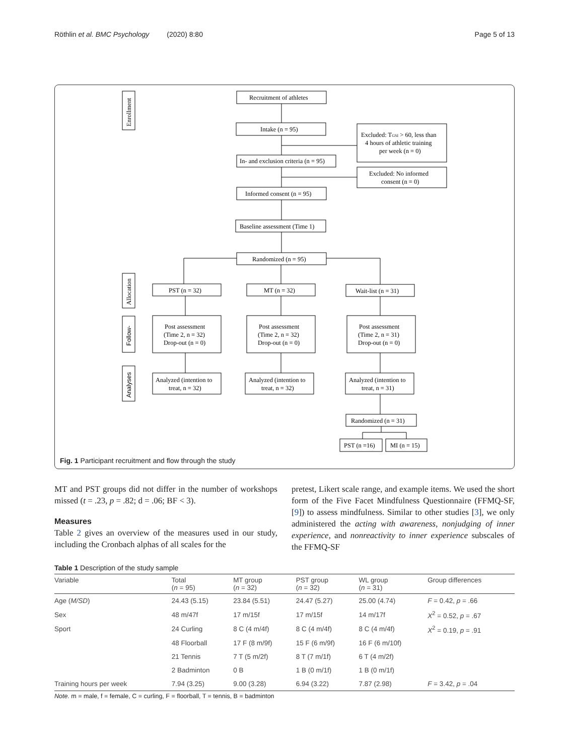Röthlin et al. BMC Psychology (2020) 8:80 Page 5 of 13
Recruitment of athletes
Intake (n = 95)
Excluded: TGSI > 60, less than
4 hours of athletic training
per week (n = 0)
In- and exclusion criteria (n = 95)
Excluded: No informed
consent (n = 0)
Informed consent (n = 95)
Baseline assessment (Time 1)
Randomized (n = 95)
PST (n = 32)
MT (n = 32)
Wait-list (n = 31)
Post assessment
(Time 2, n = 32)
Drop-out (n = 0)
Post assessment
(Time 2, n = 32)
Drop-out (n = 0)
Post assessment
(Time 2, n = 31)
Drop-out (n = 0)
Analyzed (intention to
treat, n = 32)
Analyzed (intention to
treat, n = 32)
Analyzed (intention to
treat, n = 31)
Randomized (n = 31)
PST (n =16)
MI (n = 15)
Enrollment
Allocation
Follow-
Analyses
Fig. 1 Participant recruitment and flow through the study
MT and PST groups did not differ in the number of workshops missed (t = .23, p = .82; d = .06; BF < 3).
Measures
Table 2 gives an overview of the measures used in our study, including the Cronbach alphas of all scales for the
pretest, Likert scale range, and example items. We used the short form of the Five Facet Mindfulness Questionnaire (FFMQ-SF, [9]) to assess mindfulness. Similar to other studies [3], we only administered the acting with awareness, nonjudging of inner experience, and nonreactivity to inner experience subscales of the FFMQ-SF
Table 1 Description of the study sample
| Variable | Total ( n = 95) | MT group ( n = 32) | PST group ( n = 32) | WL group ( n = 31) | Group differences |
| --- | --- | --- | --- | --- | --- |
| Age ( M/SD ) | 24.43 (5.15) | 23.84 (5.51) | 24.47 (5.27) | 25.00 (4.74) | F = 0.42, p = .66 |
| Sex | 48 m/47f | 17 m/15f | 17 m/15f | 14 m/17f | X<sup>2</sup> = 0.52, p = .67 |
| Sport | 24 Curling | 8 C (4 m/4f) | 8 C (4 m/4f) | 8 C (4 m/4f) | X<sup>2</sup> = 0.19, p = .91 |
| | 48 Floorball | 17 F (8 m/9f) | 15 F (6 m/9f) | 16 F (6 m/10f) | |
| | 21 Tennis | 7 T (5 m/2f) | 8 T (7 m/1f) | 6 T (4 m/2f) | |
| | 2 Badminton | 0 B | 1 B (0 m/1f) | 1 B (0 m/1f) | |
| Training hours per week | 7.94 (3.25) | 9.00 (3.28) | 6.94 (3.22) | 7.87 (2.98) | F = 3.42, p = .04 |
Note. m = male, f = female, C = curling, F = floorball, T = tennis, B = badminton